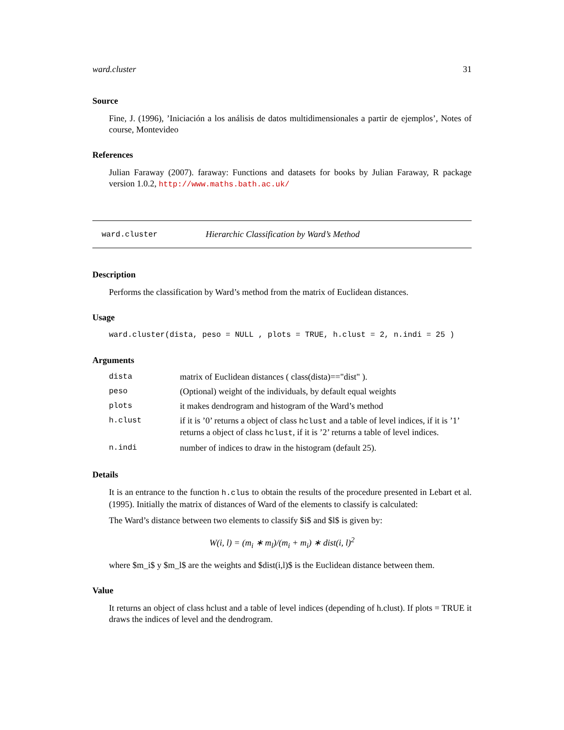ward.cluster 31
Source
Fine, J. (1996), ’Iniciación a los análisis de datos multidimensionales a partir de ejemplos’, Notes of course, Montevideo
References
Julian Faraway (2007). faraway: Functions and datasets for books by Julian Faraway, R package version 1.0.2, http://www.maths.bath.ac.uk/
ward.cluster Hierarchic Classification by Ward’s Method
Description
Performs the classification by Ward’s method from the matrix of Euclidean distances.
Usage
ward.cluster(dista, peso = NULL , plots = TRUE, h.clust = 2, n.indi = 25 )
Arguments
| dista | matrix of Euclidean distances ( class(dista)=="dist" ). |
| peso | (Optional) weight of the individuals, by default equal weights |
| plots | it makes dendrogram and histogram of the Ward’s method |
| h.clust | if it is ’0’ returns a object of class hclust and a table of level indices, if it is ’1’ returns a object of class hclust , if it is ’2’ returns a table of level indices. |
| n.indi | number of indices to draw in the histogram (default 25). |
Details
It is an entrance to the function h.clus to obtain the results of the procedure presented in Lebart et al. (1995). Initially the matrix of distances of Ward of the elements to classify is calculated:
The Ward’s distance between two elements to classify $i$ and $l$ is given by:
W(i, l) = (m<sub>i</sub> ∗ m<sub>l</sub>)/(m<sub>i</sub> + m<sub>i</sub>) ∗ dist(i, l)<sup>2</sup>
where $m_i$ y $m_l$ are the weights and $dist(i,l)$ is the Euclidean distance between them.
Value
It returns an object of class hclust and a table of level indices (depending of h.clust). If plots = TRUE it draws the indices of level and the dendrogram.